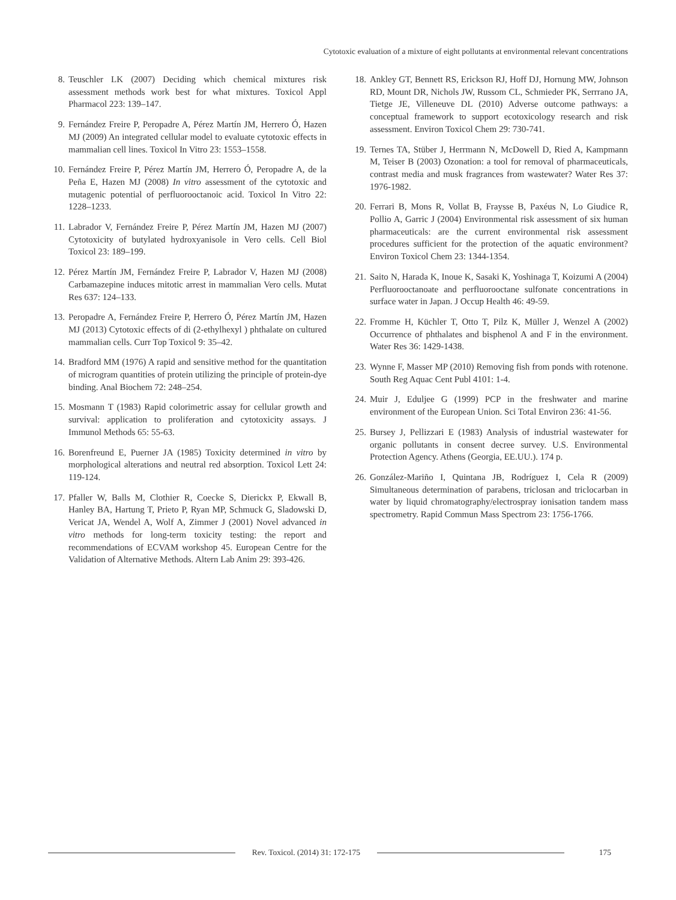Cytotoxic evaluation of a mixture of eight pollutants at environmental relevant concentrations
8. Teuschler LK (2007) Deciding which chemical mixtures risk assessment methods work best for what mixtures. Toxicol Appl Pharmacol 223: 139–147.
9. Fernández Freire P, Peropadre A, Pérez Martín JM, Herrero Ó, Hazen MJ (2009) An integrated cellular model to evaluate cytotoxic effects in mammalian cell lines. Toxicol In Vitro 23: 1553–1558.
10. Fernández Freire P, Pérez Martín JM, Herrero Ó, Peropadre A, de la Peña E, Hazen MJ (2008) In vitro assessment of the cytotoxic and mutagenic potential of perfluorooctanoic acid. Toxicol In Vitro 22: 1228–1233.
11. Labrador V, Fernández Freire P, Pérez Martín JM, Hazen MJ (2007) Cytotoxicity of butylated hydroxyanisole in Vero cells. Cell Biol Toxicol 23: 189–199.
12. Pérez Martín JM, Fernández Freire P, Labrador V, Hazen MJ (2008) Carbamazepine induces mitotic arrest in mammalian Vero cells. Mutat Res 637: 124–133.
13. Peropadre A, Fernández Freire P, Herrero Ó, Pérez Martín JM, Hazen MJ (2013) Cytotoxic effects of di (2-ethylhexyl ) phthalate on cultured mammalian cells. Curr Top Toxicol 9: 35–42.
14. Bradford MM (1976) A rapid and sensitive method for the quantitation of microgram quantities of protein utilizing the principle of protein-dye binding. Anal Biochem 72: 248–254.
15. Mosmann T (1983) Rapid colorimetric assay for cellular growth and survival: application to proliferation and cytotoxicity assays. J Immunol Methods 65: 55-63.
16. Borenfreund E, Puerner JA (1985) Toxicity determined in vitro by morphological alterations and neutral red absorption. Toxicol Lett 24: 119-124.
17. Pfaller W, Balls M, Clothier R, Coecke S, Dierickx P, Ekwall B, Hanley BA, Hartung T, Prieto P, Ryan MP, Schmuck G, Sladowski D, Vericat JA, Wendel A, Wolf A, Zimmer J (2001) Novel advanced in vitro methods for long-term toxicity testing: the report and recommendations of ECVAM workshop 45. European Centre for the Validation of Alternative Methods. Altern Lab Anim 29: 393-426.
18. Ankley GT, Bennett RS, Erickson RJ, Hoff DJ, Hornung MW, Johnson RD, Mount DR, Nichols JW, Russom CL, Schmieder PK, Serrrano JA, Tietge JE, Villeneuve DL (2010) Adverse outcome pathways: a conceptual framework to support ecotoxicology research and risk assessment. Environ Toxicol Chem 29: 730-741.
19. Ternes TA, Stüber J, Herrmann N, McDowell D, Ried A, Kampmann M, Teiser B (2003) Ozonation: a tool for removal of pharmaceuticals, contrast media and musk fragrances from wastewater? Water Res 37: 1976-1982.
20. Ferrari B, Mons R, Vollat B, Fraysse B, Paxéus N, Lo Giudice R, Pollio A, Garric J (2004) Environmental risk assessment of six human pharmaceuticals: are the current environmental risk assessment procedures sufficient for the protection of the aquatic environment? Environ Toxicol Chem 23: 1344-1354.
21. Saito N, Harada K, Inoue K, Sasaki K, Yoshinaga T, Koizumi A (2004) Perfluorooctanoate and perfluorooctane sulfonate concentrations in surface water in Japan. J Occup Health 46: 49-59.
22. Fromme H, Küchler T, Otto T, Pilz K, Müller J, Wenzel A (2002) Occurrence of phthalates and bisphenol A and F in the environment. Water Res 36: 1429-1438.
23. Wynne F, Masser MP (2010) Removing fish from ponds with rotenone. South Reg Aquac Cent Publ 4101: 1-4.
24. Muir J, Eduljee G (1999) PCP in the freshwater and marine environment of the European Union. Sci Total Environ 236: 41-56.
25. Bursey J, Pellizzari E (1983) Analysis of industrial wastewater for organic pollutants in consent decree survey. U.S. Environmental Protection Agency. Athens (Georgia, EE.UU.). 174 p.
26. González-Mariño I, Quintana JB, Rodríguez I, Cela R (2009) Simultaneous determination of parabens, triclosan and triclocarban in water by liquid chromatography/electrospray ionisation tandem mass spectrometry. Rapid Commun Mass Spectrom 23: 1756-1766.
Rev. Toxicol. (2014) 31: 172-175
175